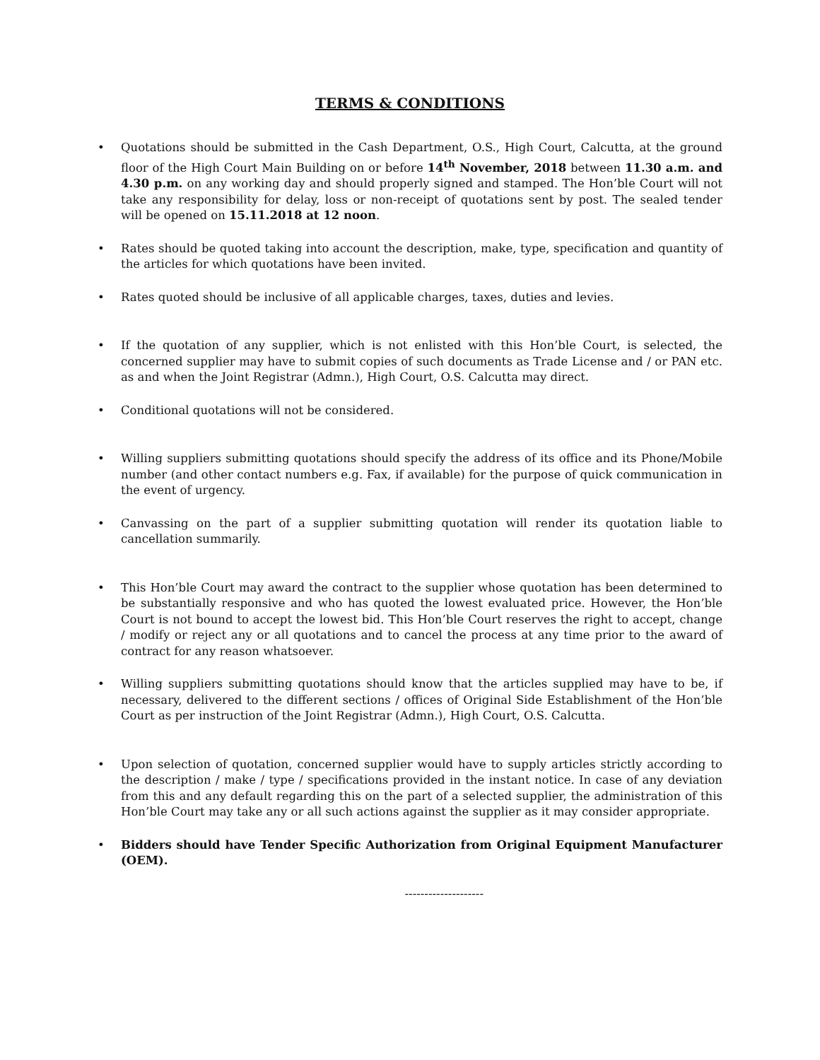TERMS & CONDITIONS
• Quotations should be submitted in the Cash Department, O.S., High Court, Calcutta, at the ground floor of the High Court Main Building on or before 14<sup>th</sup> November, 2018 between 11.30 a.m. and 4.30 p.m. on any working day and should properly signed and stamped. The Hon’ble Court will not take any responsibility for delay, loss or non-receipt of quotations sent by post. The sealed tender will be opened on 15.11.2018 at 12 noon.
• Rates should be quoted taking into account the description, make, type, specification and quantity of the articles for which quotations have been invited.
• Rates quoted should be inclusive of all applicable charges, taxes, duties and levies.
• If the quotation of any supplier, which is not enlisted with this Hon’ble Court, is selected, the concerned supplier may have to submit copies of such documents as Trade License and / or PAN etc. as and when the Joint Registrar (Admn.), High Court, O.S. Calcutta may direct.
• Conditional quotations will not be considered.
• Willing suppliers submitting quotations should specify the address of its office and its Phone/Mobile number (and other contact numbers e.g. Fax, if available) for the purpose of quick communication in the event of urgency.
• Canvassing on the part of a supplier submitting quotation will render its quotation liable to cancellation summarily.
• This Hon’ble Court may award the contract to the supplier whose quotation has been determined to be substantially responsive and who has quoted the lowest evaluated price. However, the Hon’ble Court is not bound to accept the lowest bid. This Hon’ble Court reserves the right to accept, change / modify or reject any or all quotations and to cancel the process at any time prior to the award of contract for any reason whatsoever.
• Willing suppliers submitting quotations should know that the articles supplied may have to be, if necessary, delivered to the different sections / offices of Original Side Establishment of the Hon’ble Court as per instruction of the Joint Registrar (Admn.), High Court, O.S. Calcutta.
• Upon selection of quotation, concerned supplier would have to supply articles strictly according to the description / make / type / specifications provided in the instant notice. In case of any deviation from this and any default regarding this on the part of a selected supplier, the administration of this Hon’ble Court may take any or all such actions against the supplier as it may consider appropriate.
• Bidders should have Tender Specific Authorization from Original Equipment Manufacturer (OEM).
--------------------